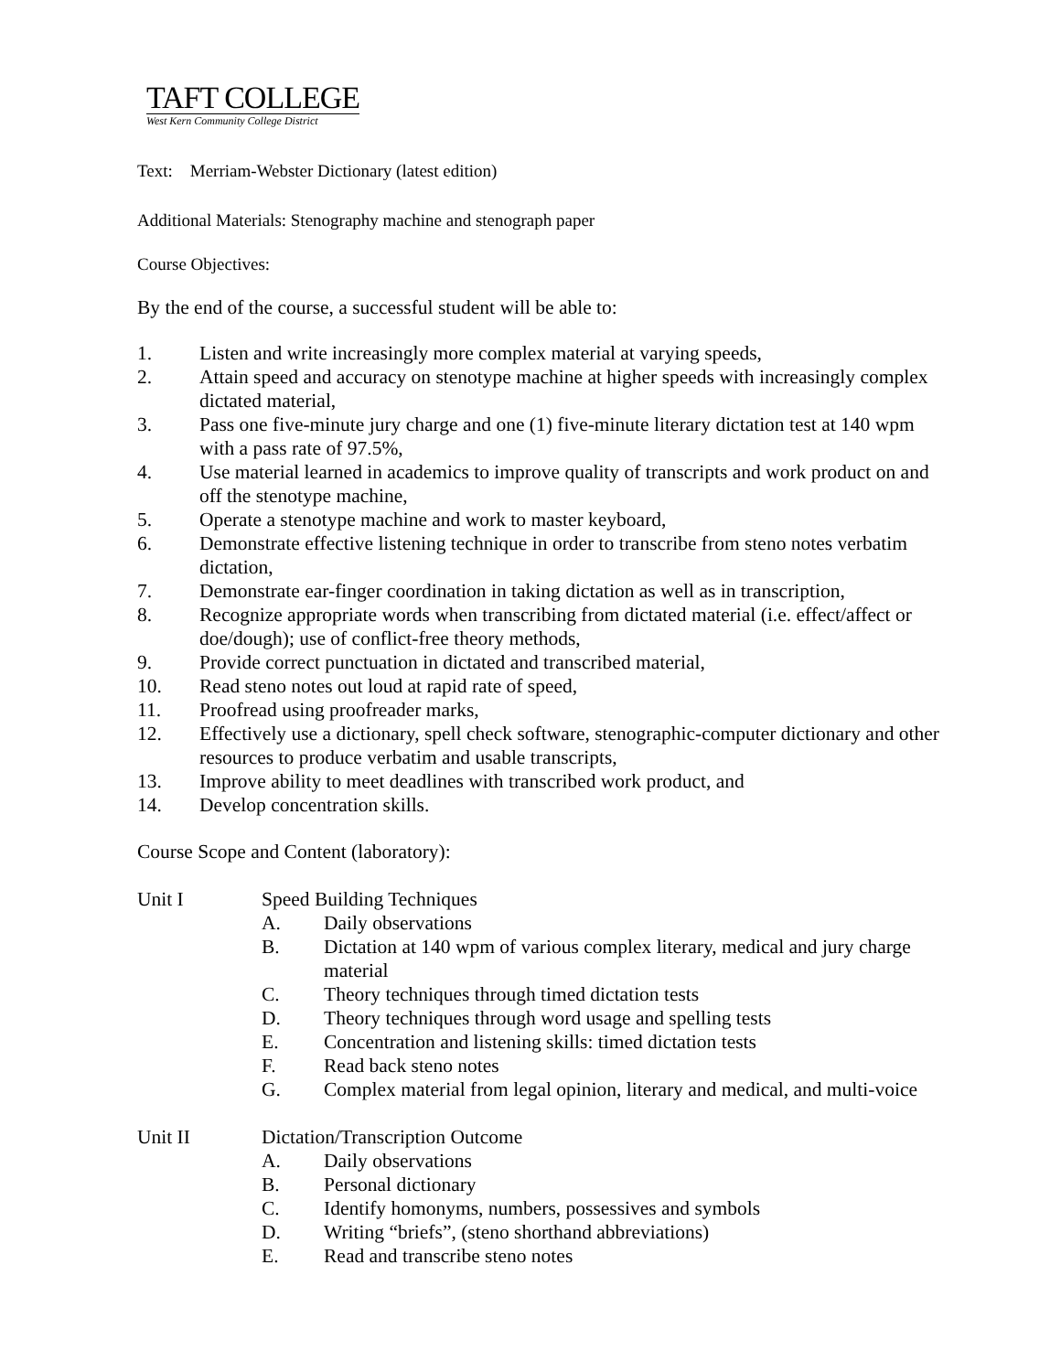TAFT COLLEGE
West Kern Community College District
Text: Merriam-Webster Dictionary (latest edition)
Additional Materials: Stenography machine and stenograph paper
Course Objectives:
By the end of the course, a successful student will be able to:
1. Listen and write increasingly more complex material at varying speeds,
2. Attain speed and accuracy on stenotype machine at higher speeds with increasingly complex dictated material,
3. Pass one five-minute jury charge and one (1) five-minute literary dictation test at 140 wpm with a pass rate of 97.5%,
4. Use material learned in academics to improve quality of transcripts and work product on and off the stenotype machine,
5. Operate a stenotype machine and work to master keyboard,
6. Demonstrate effective listening technique in order to transcribe from steno notes verbatim dictation,
7. Demonstrate ear-finger coordination in taking dictation as well as in transcription,
8. Recognize appropriate words when transcribing from dictated material (i.e. effect/affect or doe/dough); use of conflict-free theory methods,
9. Provide correct punctuation in dictated and transcribed material,
10. Read steno notes out loud at rapid rate of speed,
11. Proofread using proofreader marks,
12. Effectively use a dictionary, spell check software, stenographic-computer dictionary and other resources to produce verbatim and usable transcripts,
13. Improve ability to meet deadlines with transcribed work product, and
14. Develop concentration skills.
Course Scope and Content (laboratory):
Unit I Speed Building Techniques
A. Daily observations
B. Dictation at 140 wpm of various complex literary, medical and jury charge material
C. Theory techniques through timed dictation tests
D. Theory techniques through word usage and spelling tests
E. Concentration and listening skills: timed dictation tests
F. Read back steno notes
G. Complex material from legal opinion, literary and medical, and multi-voice
Unit II Dictation/Transcription Outcome
A. Daily observations
B. Personal dictionary
C. Identify homonyms, numbers, possessives and symbols
D. Writing “briefs”, (steno shorthand abbreviations)
E. Read and transcribe steno notes